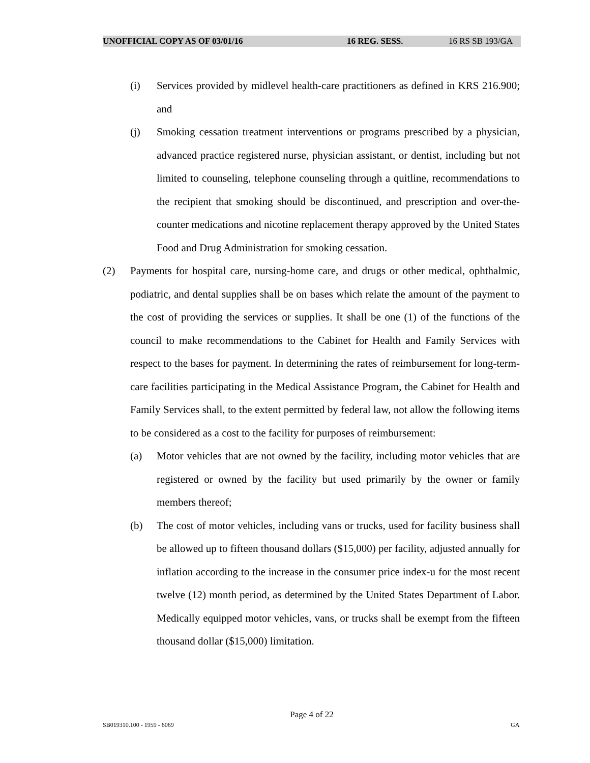UNOFFICIAL COPY AS OF 03/01/16 16 REG. SESS. 16 RS SB 193/GA
(i) Services provided by midlevel health-care practitioners as defined in KRS 216.900; and
(j) Smoking cessation treatment interventions or programs prescribed by a physician, advanced practice registered nurse, physician assistant, or dentist, including but not limited to counseling, telephone counseling through a quitline, recommendations to the recipient that smoking should be discontinued, and prescription and over-the-counter medications and nicotine replacement therapy approved by the United States Food and Drug Administration for smoking cessation.
(2) Payments for hospital care, nursing-home care, and drugs or other medical, ophthalmic, podiatric, and dental supplies shall be on bases which relate the amount of the payment to the cost of providing the services or supplies. It shall be one (1) of the functions of the council to make recommendations to the Cabinet for Health and Family Services with respect to the bases for payment. In determining the rates of reimbursement for long-term-care facilities participating in the Medical Assistance Program, the Cabinet for Health and Family Services shall, to the extent permitted by federal law, not allow the following items to be considered as a cost to the facility for purposes of reimbursement:
(a) Motor vehicles that are not owned by the facility, including motor vehicles that are registered or owned by the facility but used primarily by the owner or family members thereof;
(b) The cost of motor vehicles, including vans or trucks, used for facility business shall be allowed up to fifteen thousand dollars ($15,000) per facility, adjusted annually for inflation according to the increase in the consumer price index-u for the most recent twelve (12) month period, as determined by the United States Department of Labor. Medically equipped motor vehicles, vans, or trucks shall be exempt from the fifteen thousand dollar ($15,000) limitation.
Page 4 of 22
SB019310.100 - 1959 - 6069 GA